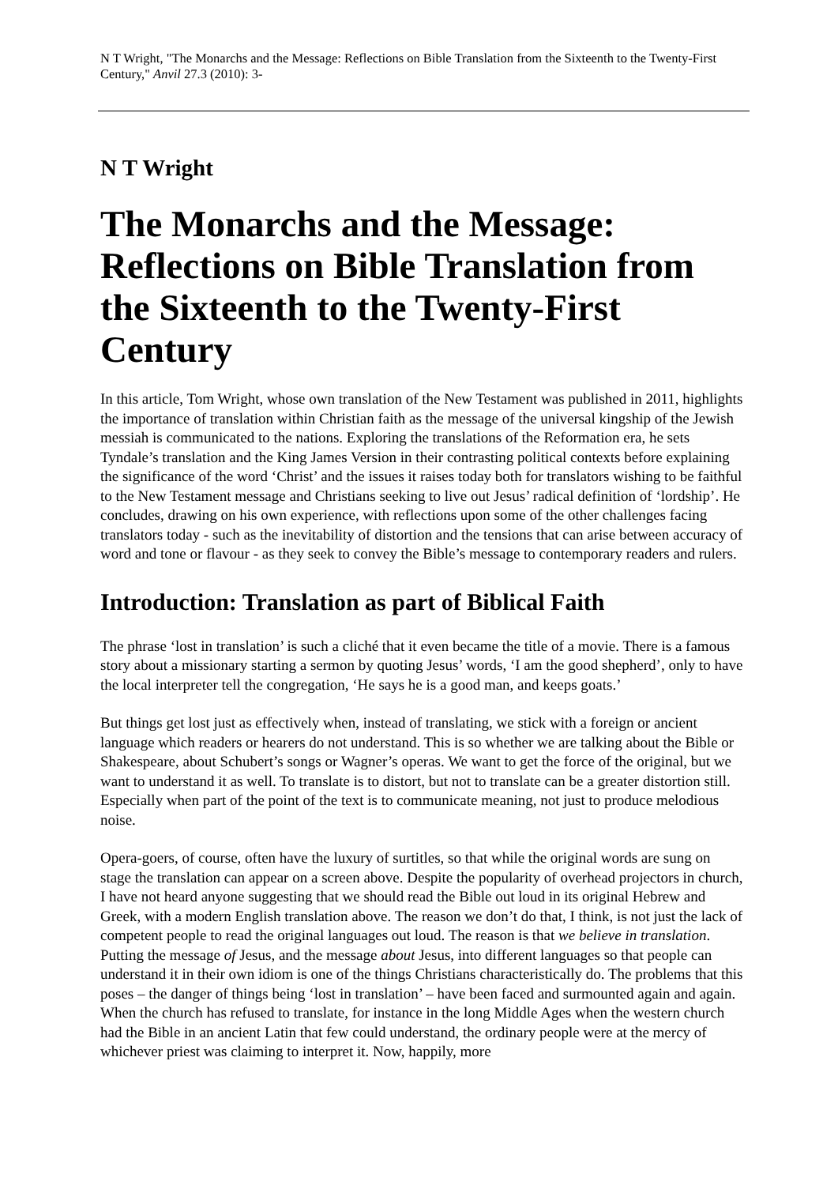N T Wright, "The Monarchs and the Message: Reflections on Bible Translation from the Sixteenth to the Twenty-First Century," Anvil 27.3 (2010): 3-
N T Wright
The Monarchs and the Message: Reflections on Bible Translation from the Sixteenth to the Twenty-First Century
In this article, Tom Wright, whose own translation of the New Testament was published in 2011, highlights the importance of translation within Christian faith as the message of the universal kingship of the Jewish messiah is communicated to the nations. Exploring the translations of the Reformation era, he sets Tyndale’s translation and the King James Version in their contrasting political contexts before explaining the significance of the word ‘Christ’ and the issues it raises today both for translators wishing to be faithful to the New Testament message and Christians seeking to live out Jesus’ radical definition of ‘lordship’. He concludes, drawing on his own experience, with reflections upon some of the other challenges facing translators today - such as the inevitability of distortion and the tensions that can arise between accuracy of word and tone or flavour - as they seek to convey the Bible’s message to contemporary readers and rulers.
Introduction: Translation as part of Biblical Faith
The phrase ‘lost in translation’ is such a cliché that it even became the title of a movie. There is a famous story about a missionary starting a sermon by quoting Jesus’ words, ‘I am the good shepherd’, only to have the local interpreter tell the congregation, ‘He says he is a good man, and keeps goats.’
But things get lost just as effectively when, instead of translating, we stick with a foreign or ancient language which readers or hearers do not understand. This is so whether we are talking about the Bible or Shakespeare, about Schubert’s songs or Wagner’s operas. We want to get the force of the original, but we want to understand it as well. To translate is to distort, but not to translate can be a greater distortion still. Especially when part of the point of the text is to communicate meaning, not just to produce melodious noise.
Opera-goers, of course, often have the luxury of surtitles, so that while the original words are sung on stage the translation can appear on a screen above. Despite the popularity of overhead projectors in church, I have not heard anyone suggesting that we should read the Bible out loud in its original Hebrew and Greek, with a modern English translation above. The reason we don’t do that, I think, is not just the lack of competent people to read the original languages out loud. The reason is that we believe in translation. Putting the message of Jesus, and the message about Jesus, into different languages so that people can understand it in their own idiom is one of the things Christians characteristically do. The problems that this poses – the danger of things being ‘lost in translation’ – have been faced and surmounted again and again. When the church has refused to translate, for instance in the long Middle Ages when the western church had the Bible in an ancient Latin that few could understand, the ordinary people were at the mercy of whichever priest was claiming to interpret it. Now, happily, more